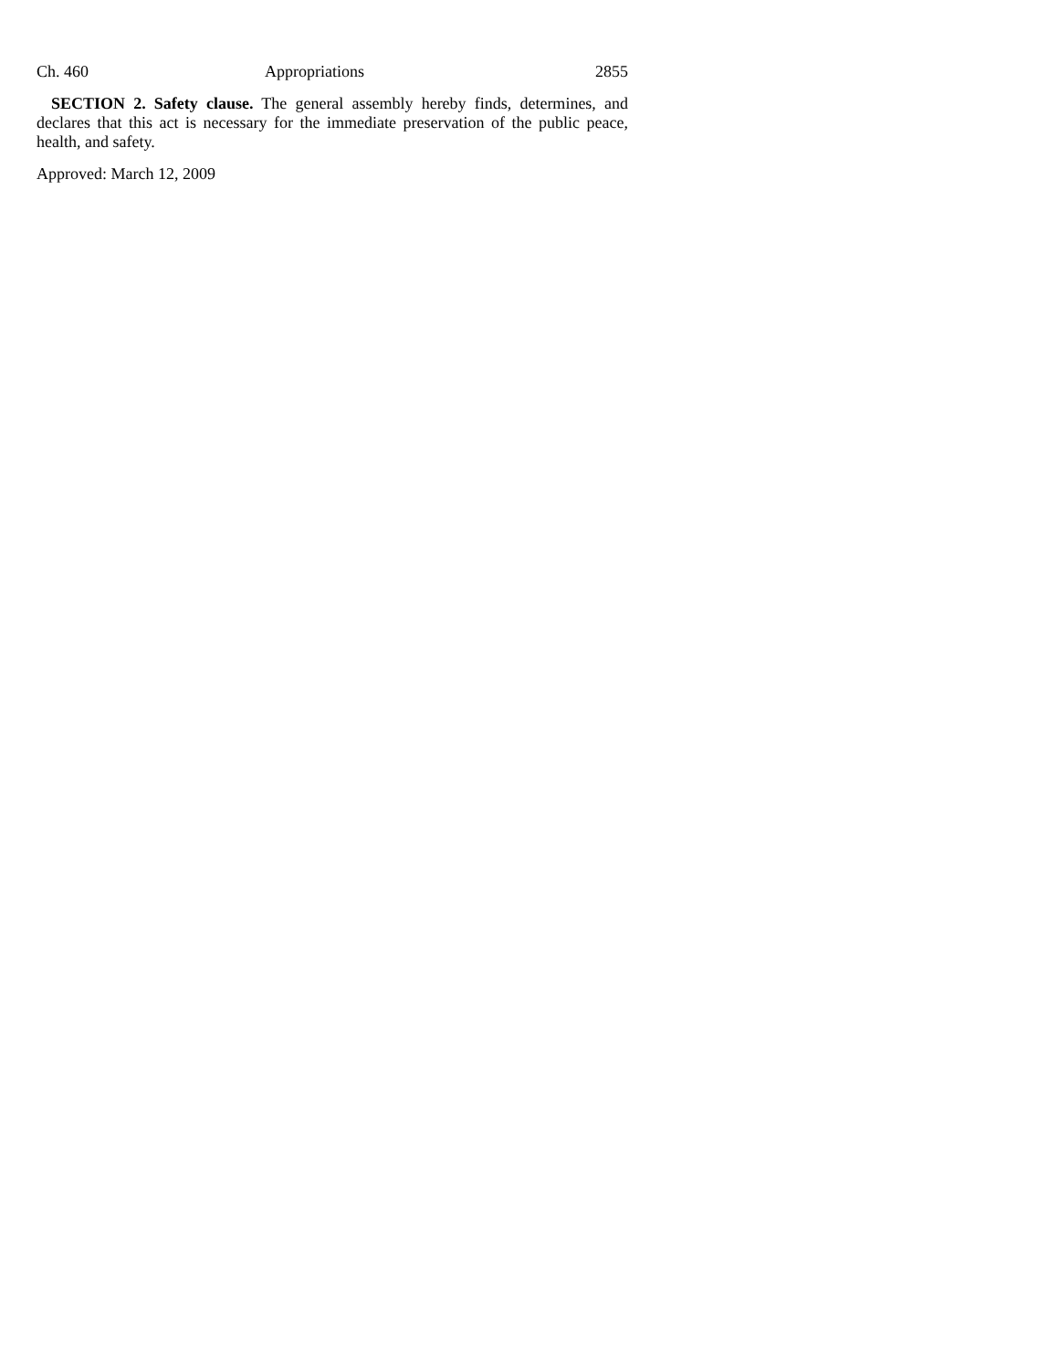Ch. 460 Appropriations 2855
SECTION 2. Safety clause. The general assembly hereby finds, determines, and declares that this act is necessary for the immediate preservation of the public peace, health, and safety.
Approved: March 12, 2009